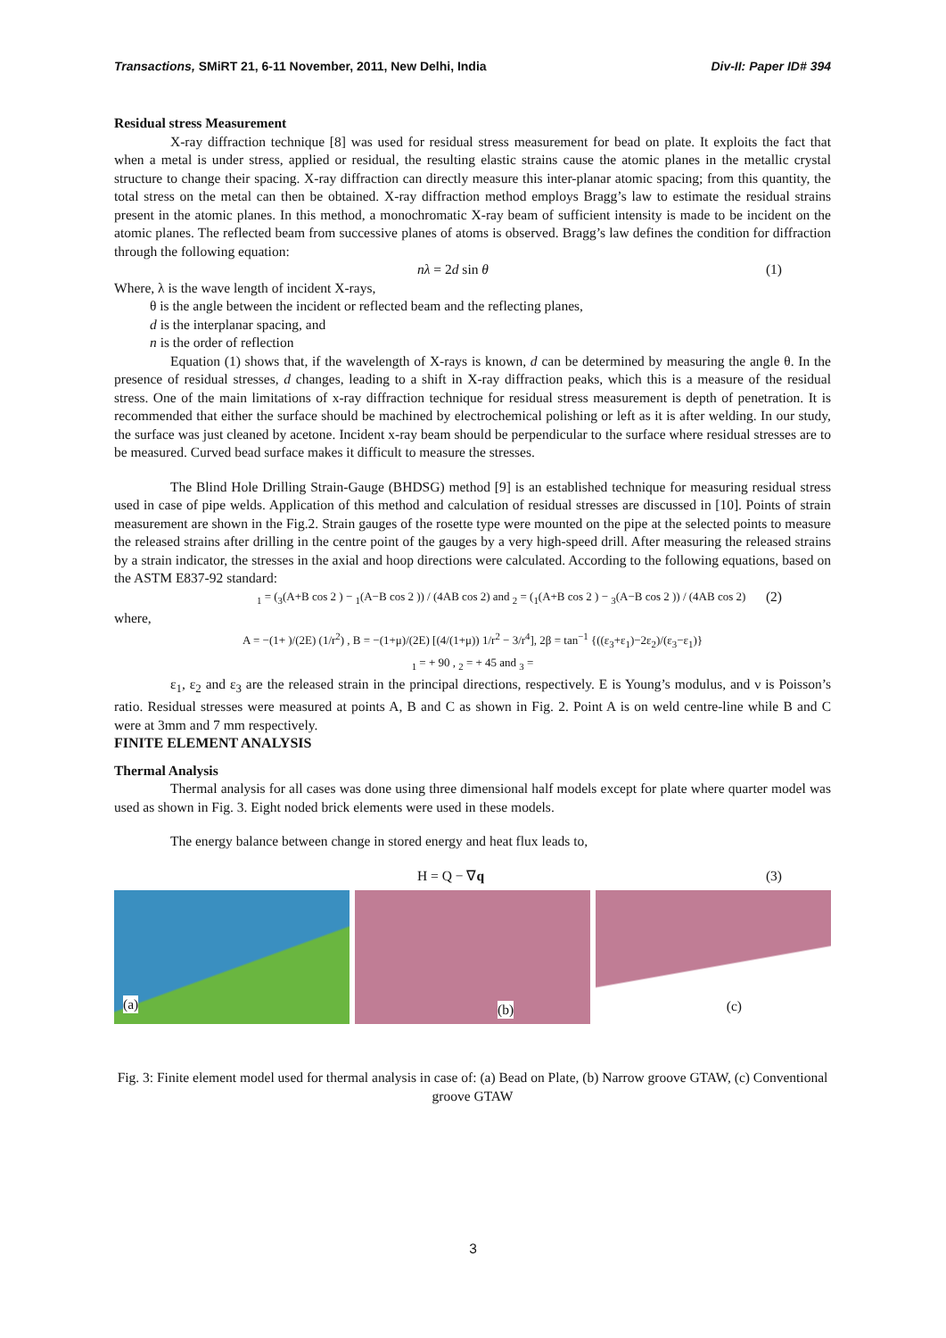Transactions, SMiRT 21, 6-11 November, 2011, New Delhi, India Div-II: Paper ID# 394
Residual stress Measurement
X-ray diffraction technique [8] was used for residual stress measurement for bead on plate. It exploits the fact that when a metal is under stress, applied or residual, the resulting elastic strains cause the atomic planes in the metallic crystal structure to change their spacing. X-ray diffraction can directly measure this inter-planar atomic spacing; from this quantity, the total stress on the metal can then be obtained. X-ray diffraction method employs Bragg’s law to estimate the residual strains present in the atomic planes. In this method, a monochromatic X-ray beam of sufficient intensity is made to be incident on the atomic planes. The reflected beam from successive planes of atoms is observed. Bragg’s law defines the condition for diffraction through the following equation:
nλ = 2d sin θ (1)
Where, λ is the wave length of incident X-rays,
θ is the angle between the incident or reflected beam and the reflecting planes,
d is the interplanar spacing, and
n is the order of reflection
Equation (1) shows that, if the wavelength of X-rays is known, d can be determined by measuring the angle θ. In the presence of residual stresses, d changes, leading to a shift in X-ray diffraction peaks, which this is a measure of the residual stress. One of the main limitations of x-ray diffraction technique for residual stress measurement is depth of penetration. It is recommended that either the surface should be machined by electrochemical polishing or left as it is after welding. In our study, the surface was just cleaned by acetone. Incident x-ray beam should be perpendicular to the surface where residual stresses are to be measured. Curved bead surface makes it difficult to measure the stresses.
The Blind Hole Drilling Strain-Gauge (BHDSG) method [9] is an established technique for measuring residual stress used in case of pipe welds. Application of this method and calculation of residual stresses are discussed in [10]. Points of strain measurement are shown in the Fig.2. Strain gauges of the rosette type were mounted on the pipe at the selected points to measure the released strains after drilling in the centre point of the gauges by a very high-speed drill. After measuring the released strains by a strain indicator, the stresses in the axial and hoop directions were calculated. According to the following equations, based on the ASTM E837-92 standard:
<sub>1</sub> = (<sub>3</sub>(A+B cos 2 ) − <sub>1</sub>(A−B cos 2 )) / (4AB cos 2) and <sub>2</sub> = (<sub>1</sub>(A+B cos 2 ) − <sub>3</sub>(A−B cos 2 )) / (4AB cos 2) (2)
where,
A = −(1+ )/(2E) (1/r<sup>2</sup>) , B = −(1+μ)/(2E) [(4/(1+μ)) 1/r<sup>2</sup> − 3/r<sup>4</sup>], 2β = tan<sup>−1</sup> {((ε<sub>3</sub>+ε<sub>1</sub>)−2ε<sub>2</sub>)/(ε<sub>3</sub>−ε<sub>1</sub>)}
<sub>1</sub> = + 90 , <sub>2</sub> = + 45 and <sub>3</sub> =
ε<sub>1</sub>, ε<sub>2</sub> and ε<sub>3</sub> are the released strain in the principal directions, respectively. E is Young’s modulus, and ν is Poisson’s ratio. Residual stresses were measured at points A, B and C as shown in Fig. 2. Point A is on weld centre-line while B and C were at 3mm and 7 mm respectively.
FINITE ELEMENT ANALYSIS
Thermal Analysis
Thermal analysis for all cases was done using three dimensional half models except for plate where quarter model was used as shown in Fig. 3. Eight noded brick elements were used in these models.
The energy balance between change in stored energy and heat flux leads to,
H = Q − ∇q (3)
(a)
(b)
(c)
Fig. 3: Finite element model used for thermal analysis in case of: (a) Bead on Plate, (b) Narrow groove GTAW, (c) Conventional groove GTAW
3